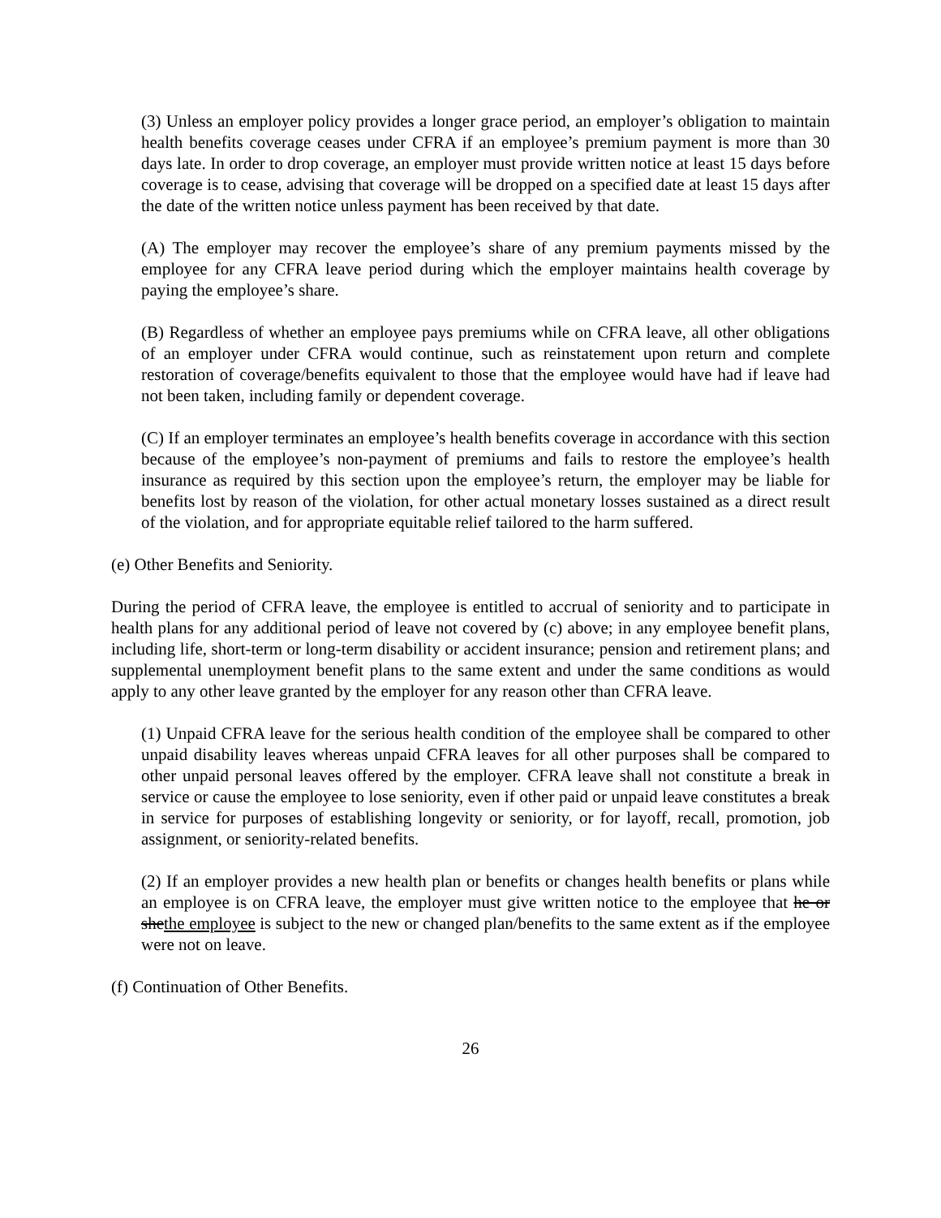(3) Unless an employer policy provides a longer grace period, an employer’s obligation to maintain health benefits coverage ceases under CFRA if an employee’s premium payment is more than 30 days late. In order to drop coverage, an employer must provide written notice at least 15 days before coverage is to cease, advising that coverage will be dropped on a specified date at least 15 days after the date of the written notice unless payment has been received by that date.
(A) The employer may recover the employee’s share of any premium payments missed by the employee for any CFRA leave period during which the employer maintains health coverage by paying the employee’s share.
(B) Regardless of whether an employee pays premiums while on CFRA leave, all other obligations of an employer under CFRA would continue, such as reinstatement upon return and complete restoration of coverage/benefits equivalent to those that the employee would have had if leave had not been taken, including family or dependent coverage.
(C) If an employer terminates an employee’s health benefits coverage in accordance with this section because of the employee’s non-payment of premiums and fails to restore the employee’s health insurance as required by this section upon the employee’s return, the employer may be liable for benefits lost by reason of the violation, for other actual monetary losses sustained as a direct result of the violation, and for appropriate equitable relief tailored to the harm suffered.
(e) Other Benefits and Seniority.
During the period of CFRA leave, the employee is entitled to accrual of seniority and to participate in health plans for any additional period of leave not covered by (c) above; in any employee benefit plans, including life, short-term or long-term disability or accident insurance; pension and retirement plans; and supplemental unemployment benefit plans to the same extent and under the same conditions as would apply to any other leave granted by the employer for any reason other than CFRA leave.
(1) Unpaid CFRA leave for the serious health condition of the employee shall be compared to other unpaid disability leaves whereas unpaid CFRA leaves for all other purposes shall be compared to other unpaid personal leaves offered by the employer. CFRA leave shall not constitute a break in service or cause the employee to lose seniority, even if other paid or unpaid leave constitutes a break in service for purposes of establishing longevity or seniority, or for layoff, recall, promotion, job assignment, or seniority-related benefits.
(2) If an employer provides a new health plan or benefits or changes health benefits or plans while an employee is on CFRA leave, the employer must give written notice to the employee that he or shethe employee is subject to the new or changed plan/benefits to the same extent as if the employee were not on leave.
(f) Continuation of Other Benefits.
26